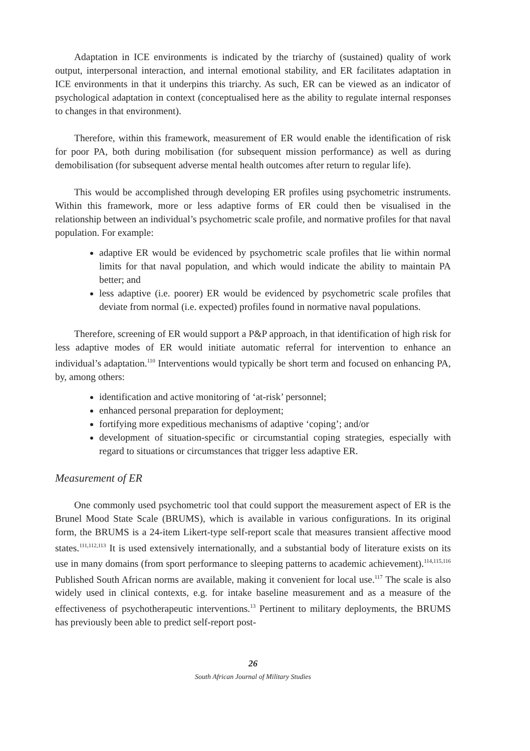Adaptation in ICE environments is indicated by the triarchy of (sustained) quality of work output, interpersonal interaction, and internal emotional stability, and ER facilitates adaptation in ICE environments in that it underpins this triarchy. As such, ER can be viewed as an indicator of psychological adaptation in context (conceptualised here as the ability to regulate internal responses to changes in that environment).
Therefore, within this framework, measurement of ER would enable the identification of risk for poor PA, both during mobilisation (for subsequent mission performance) as well as during demobilisation (for subsequent adverse mental health outcomes after return to regular life).
This would be accomplished through developing ER profiles using psychometric instruments. Within this framework, more or less adaptive forms of ER could then be visualised in the relationship between an individual’s psychometric scale profile, and normative profiles for that naval population. For example:
adaptive ER would be evidenced by psychometric scale profiles that lie within normal limits for that naval population, and which would indicate the ability to maintain PA better; and
less adaptive (i.e. poorer) ER would be evidenced by psychometric scale profiles that deviate from normal (i.e. expected) profiles found in normative naval populations.
Therefore, screening of ER would support a P&P approach, in that identification of high risk for less adaptive modes of ER would initiate automatic referral for intervention to enhance an individual’s adaptation.<sup>110</sup> Interventions would typically be short term and focused on enhancing PA, by, among others:
identification and active monitoring of ‘at-risk’ personnel;
enhanced personal preparation for deployment;
fortifying more expeditious mechanisms of adaptive ‘coping’; and/or
development of situation-specific or circumstantial coping strategies, especially with regard to situations or circumstances that trigger less adaptive ER.
Measurement of ER
One commonly used psychometric tool that could support the measurement aspect of ER is the Brunel Mood State Scale (BRUMS), which is available in various configurations. In its original form, the BRUMS is a 24-item Likert-type self-report scale that measures transient affective mood states.<sup>111,112,113</sup> It is used extensively internationally, and a substantial body of literature exists on its use in many domains (from sport performance to sleeping patterns to academic achievement).<sup>114,115,116</sup> Published South African norms are available, making it convenient for local use.<sup>117</sup> The scale is also widely used in clinical contexts, e.g. for intake baseline measurement and as a measure of the effectiveness of psychotherapeutic interventions.<sup>13</sup> Pertinent to military deployments, the BRUMS has previously been able to predict self-report post-
26
South African Journal of Military Studies